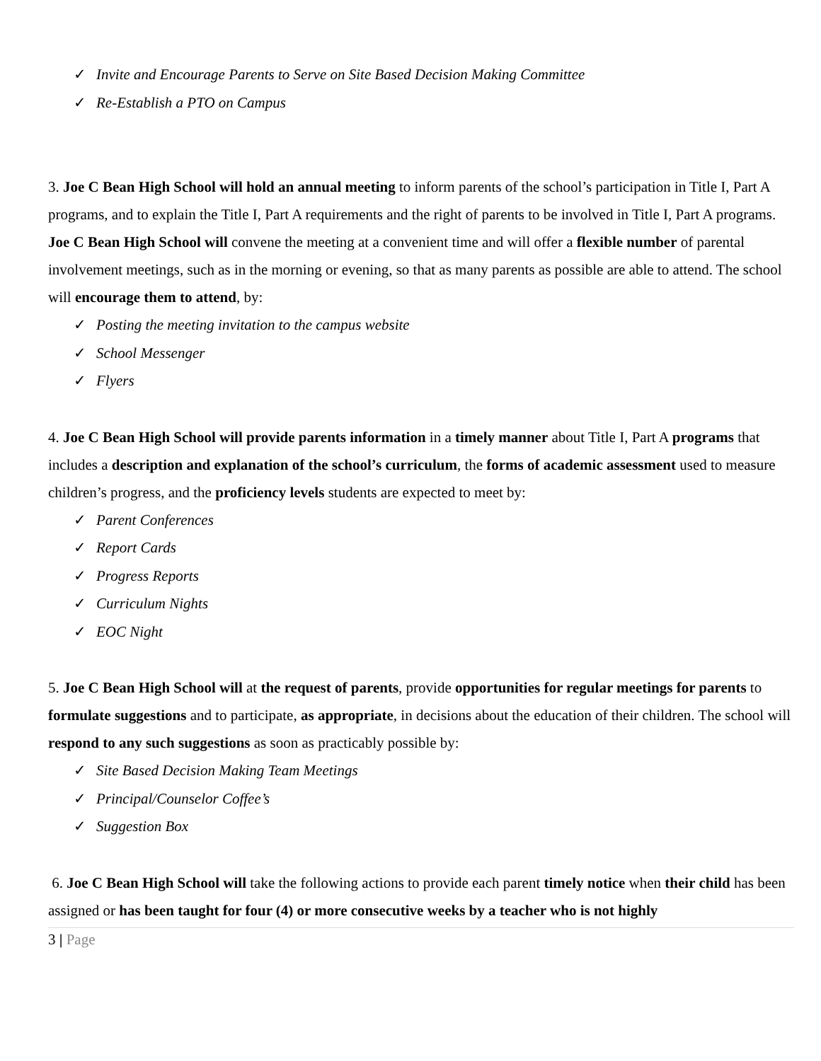✓ Invite and Encourage Parents to Serve on Site Based Decision Making Committee
✓ Re-Establish a PTO on Campus
3. Joe C Bean High School will hold an annual meeting to inform parents of the school’s participation in Title I, Part A programs, and to explain the Title I, Part A requirements and the right of parents to be involved in Title I, Part A programs. Joe C Bean High School will convene the meeting at a convenient time and will offer a flexible number of parental involvement meetings, such as in the morning or evening, so that as many parents as possible are able to attend. The school will encourage them to attend, by:
✓ Posting the meeting invitation to the campus website
✓ School Messenger
✓ Flyers
4. Joe C Bean High School will provide parents information in a timely manner about Title I, Part A programs that includes a description and explanation of the school’s curriculum, the forms of academic assessment used to measure children’s progress, and the proficiency levels students are expected to meet by:
✓ Parent Conferences
✓ Report Cards
✓ Progress Reports
✓ Curriculum Nights
✓ EOC Night
5. Joe C Bean High School will at the request of parents, provide opportunities for regular meetings for parents to formulate suggestions and to participate, as appropriate, in decisions about the education of their children. The school will respond to any such suggestions as soon as practicably possible by:
✓ Site Based Decision Making Team Meetings
✓ Principal/Counselor Coffee’s
✓ Suggestion Box
6. Joe C Bean High School will take the following actions to provide each parent timely notice when their child has been assigned or has been taught for four (4) or more consecutive weeks by a teacher who is not highly
3 | Page